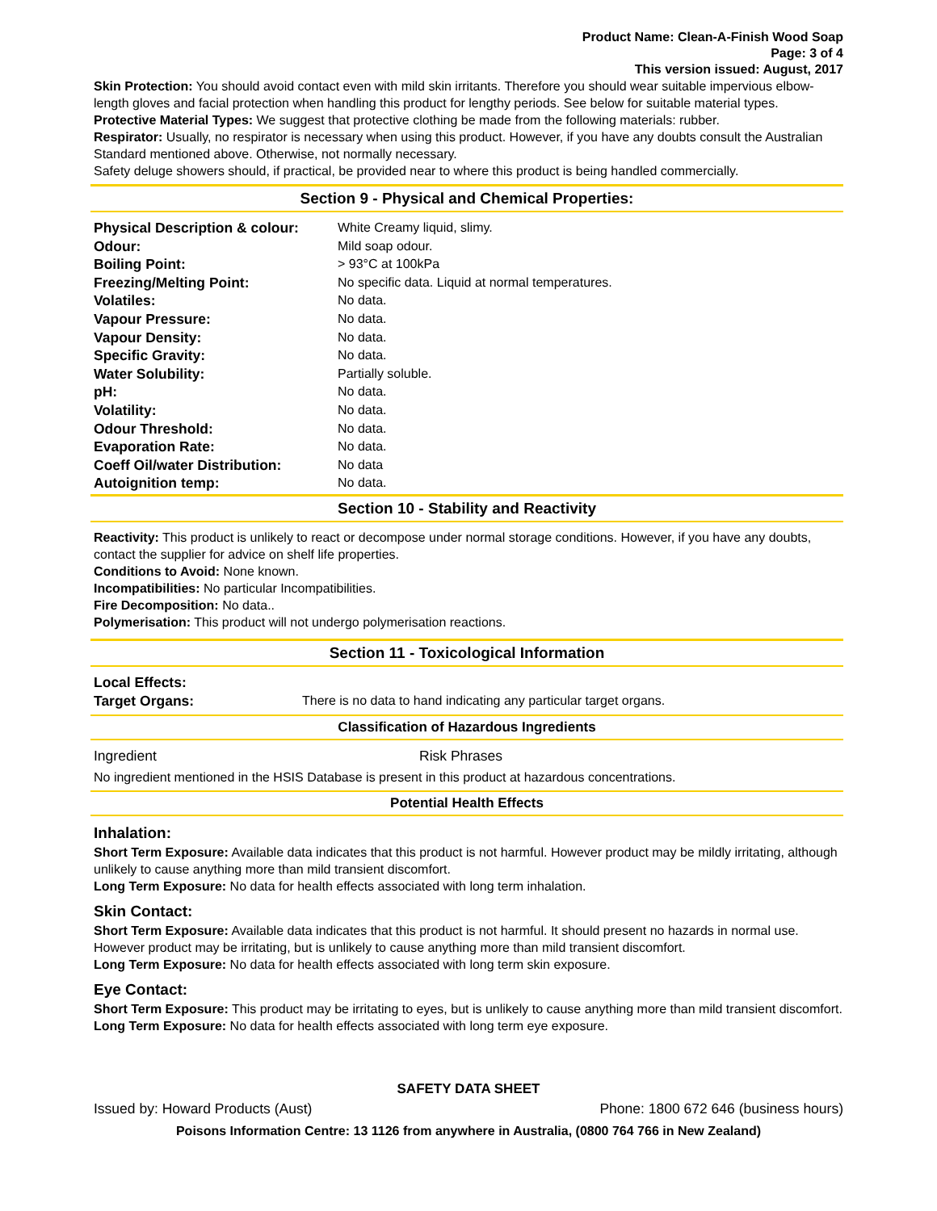Product Name: Clean-A-Finish Wood Soap
Page: 3 of 4
This version issued: August, 2017
Skin Protection: You should avoid contact even with mild skin irritants. Therefore you should wear suitable impervious elbow-length gloves and facial protection when handling this product for lengthy periods. See below for suitable material types.
Protective Material Types: We suggest that protective clothing be made from the following materials: rubber.
Respirator: Usually, no respirator is necessary when using this product. However, if you have any doubts consult the Australian Standard mentioned above. Otherwise, not normally necessary.
Safety deluge showers should, if practical, be provided near to where this product is being handled commercially.
Section 9 - Physical and Chemical Properties:
| Physical Description & colour: | White Creamy liquid, slimy. |
| Odour: | Mild soap odour. |
| Boiling Point: | > 93°C at 100kPa |
| Freezing/Melting Point: | No specific data. Liquid at normal temperatures. |
| Volatiles: | No data. |
| Vapour Pressure: | No data. |
| Vapour Density: | No data. |
| Specific Gravity: | No data. |
| Water Solubility: | Partially soluble. |
| pH: | No data. |
| Volatility: | No data. |
| Odour Threshold: | No data. |
| Evaporation Rate: | No data. |
| Coeff Oil/water Distribution: | No data |
| Autoignition temp: | No data. |
Section 10 - Stability and Reactivity
Reactivity: This product is unlikely to react or decompose under normal storage conditions. However, if you have any doubts, contact the supplier for advice on shelf life properties.
Conditions to Avoid: None known.
Incompatibilities: No particular Incompatibilities.
Fire Decomposition: No data..
Polymerisation: This product will not undergo polymerisation reactions.
Section 11 - Toxicological Information
| Local Effects: | |
| Target Organs: | There is no data to hand indicating any particular target organs. |
Classification of Hazardous Ingredients
| Ingredient | Risk Phrases |
No ingredient mentioned in the HSIS Database is present in this product at hazardous concentrations.
Potential Health Effects
Inhalation:
Short Term Exposure: Available data indicates that this product is not harmful. However product may be mildly irritating, although unlikely to cause anything more than mild transient discomfort.
Long Term Exposure: No data for health effects associated with long term inhalation.
Skin Contact:
Short Term Exposure: Available data indicates that this product is not harmful. It should present no hazards in normal use. However product may be irritating, but is unlikely to cause anything more than mild transient discomfort.
Long Term Exposure: No data for health effects associated with long term skin exposure.
Eye Contact:
Short Term Exposure: This product may be irritating to eyes, but is unlikely to cause anything more than mild transient discomfort.
Long Term Exposure: No data for health effects associated with long term eye exposure.
SAFETY DATA SHEET
Issued by: Howard Products (Aust) Phone: 1800 672 646 (business hours)
Poisons Information Centre: 13 1126 from anywhere in Australia, (0800 764 766 in New Zealand)